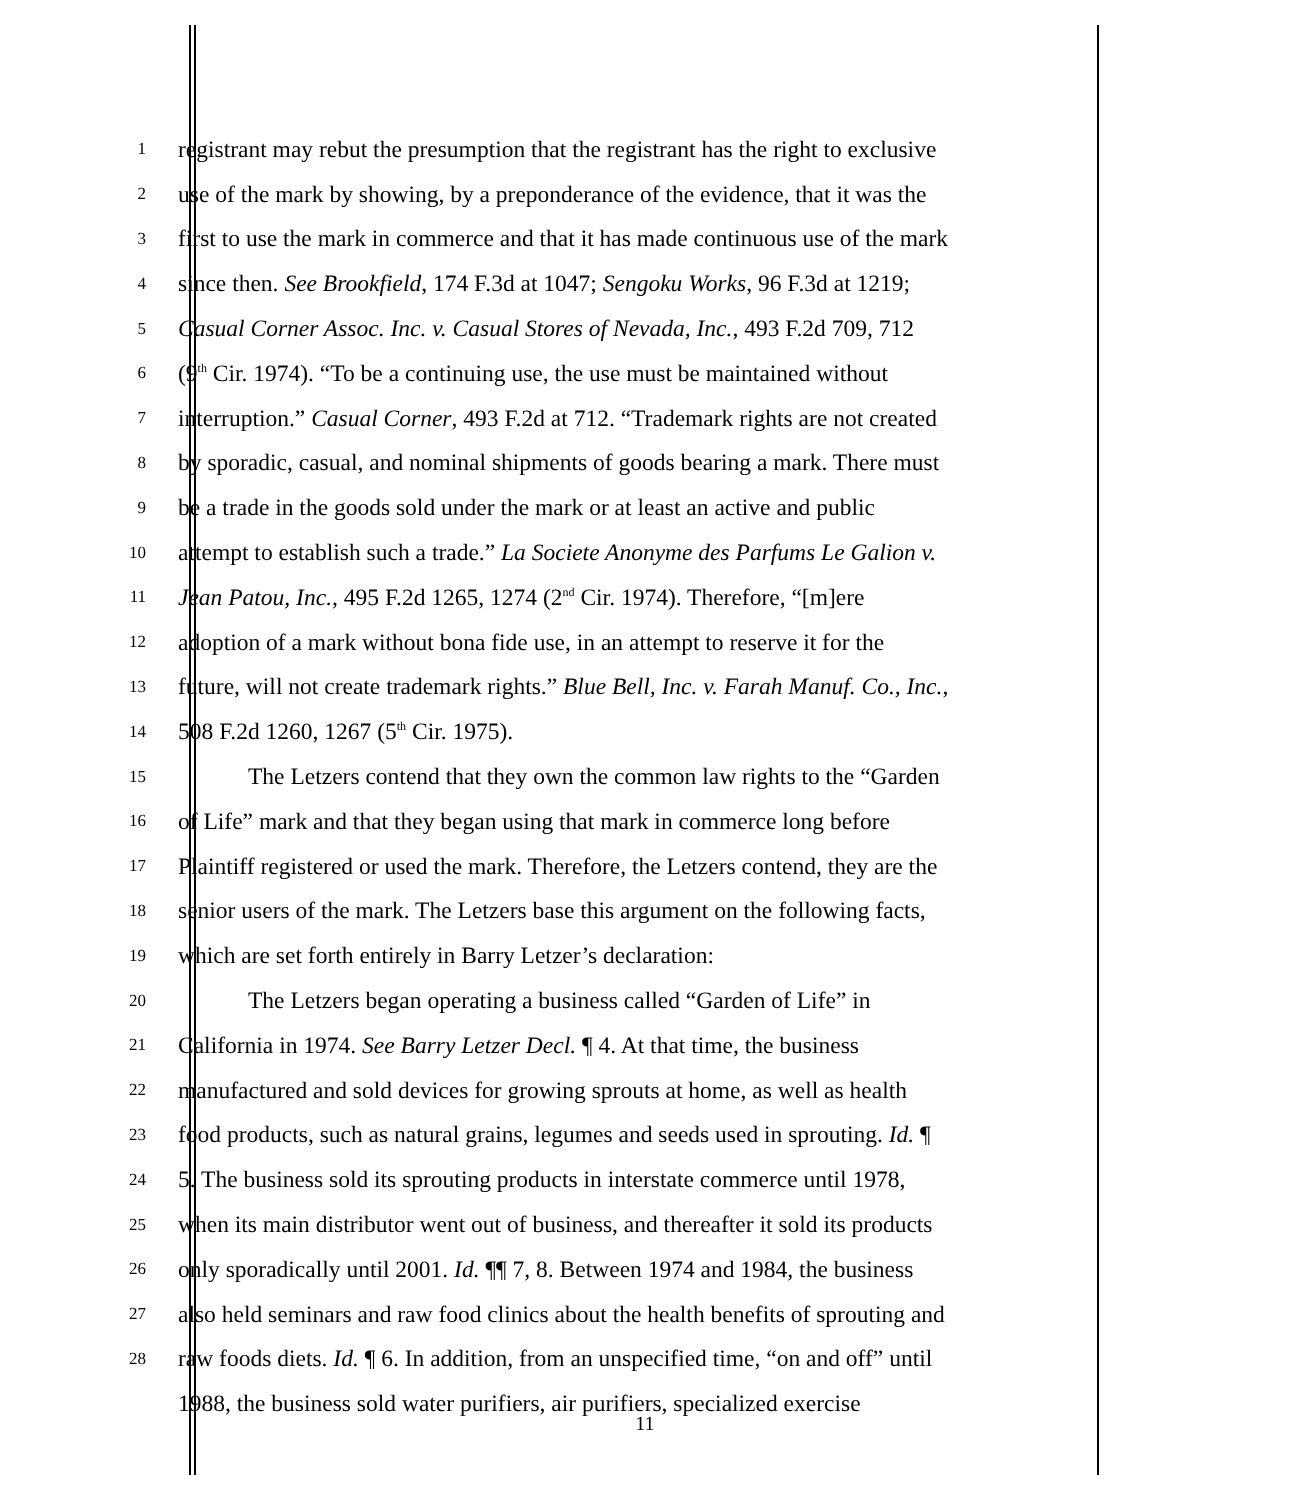1 registrant may rebut the presumption that the registrant has the right to exclusive
2 use of the mark by showing, by a preponderance of the evidence, that it was the
3 first to use the mark in commerce and that it has made continuous use of the mark
4 since then. See Brookfield, 174 F.3d at 1047; Sengoku Works, 96 F.3d at 1219;
5 Casual Corner Assoc. Inc. v. Casual Stores of Nevada, Inc., 493 F.2d 709, 712
6 (9<sup>th</sup> Cir. 1974). “To be a continuing use, the use must be maintained without
7 interruption.” Casual Corner, 493 F.2d at 712. “Trademark rights are not created
8 by sporadic, casual, and nominal shipments of goods bearing a mark. There must
9 be a trade in the goods sold under the mark or at least an active and public
10 attempt to establish such a trade.” La Societe Anonyme des Parfums Le Galion v.
11 Jean Patou, Inc., 495 F.2d 1265, 1274 (2<sup>nd</sup> Cir. 1974). Therefore, “[m]ere
12 adoption of a mark without bona fide use, in an attempt to reserve it for the
13 future, will not create trademark rights.” Blue Bell, Inc. v. Farah Manuf. Co., Inc.,
14 508 F.2d 1260, 1267 (5<sup>th</sup> Cir. 1975).
15 The Letzers contend that they own the common law rights to the “Garden
16 of Life” mark and that they began using that mark in commerce long before
17 Plaintiff registered or used the mark. Therefore, the Letzers contend, they are the
18 senior users of the mark. The Letzers base this argument on the following facts,
19 which are set forth entirely in Barry Letzer’s declaration:
20 The Letzers began operating a business called “Garden of Life” in
21 California in 1974. See Barry Letzer Decl. ¶ 4. At that time, the business
22 manufactured and sold devices for growing sprouts at home, as well as health
23 food products, such as natural grains, legumes and seeds used in sprouting. Id. ¶
24 5. The business sold its sprouting products in interstate commerce until 1978,
25 when its main distributor went out of business, and thereafter it sold its products
26 only sporadically until 2001. Id. ¶¶ 7, 8. Between 1974 and 1984, the business
27 also held seminars and raw food clinics about the health benefits of sprouting and
28 raw foods diets. Id. ¶ 6. In addition, from an unspecified time, “on and off” until
1988, the business sold water purifiers, air purifiers, specialized exercise
11